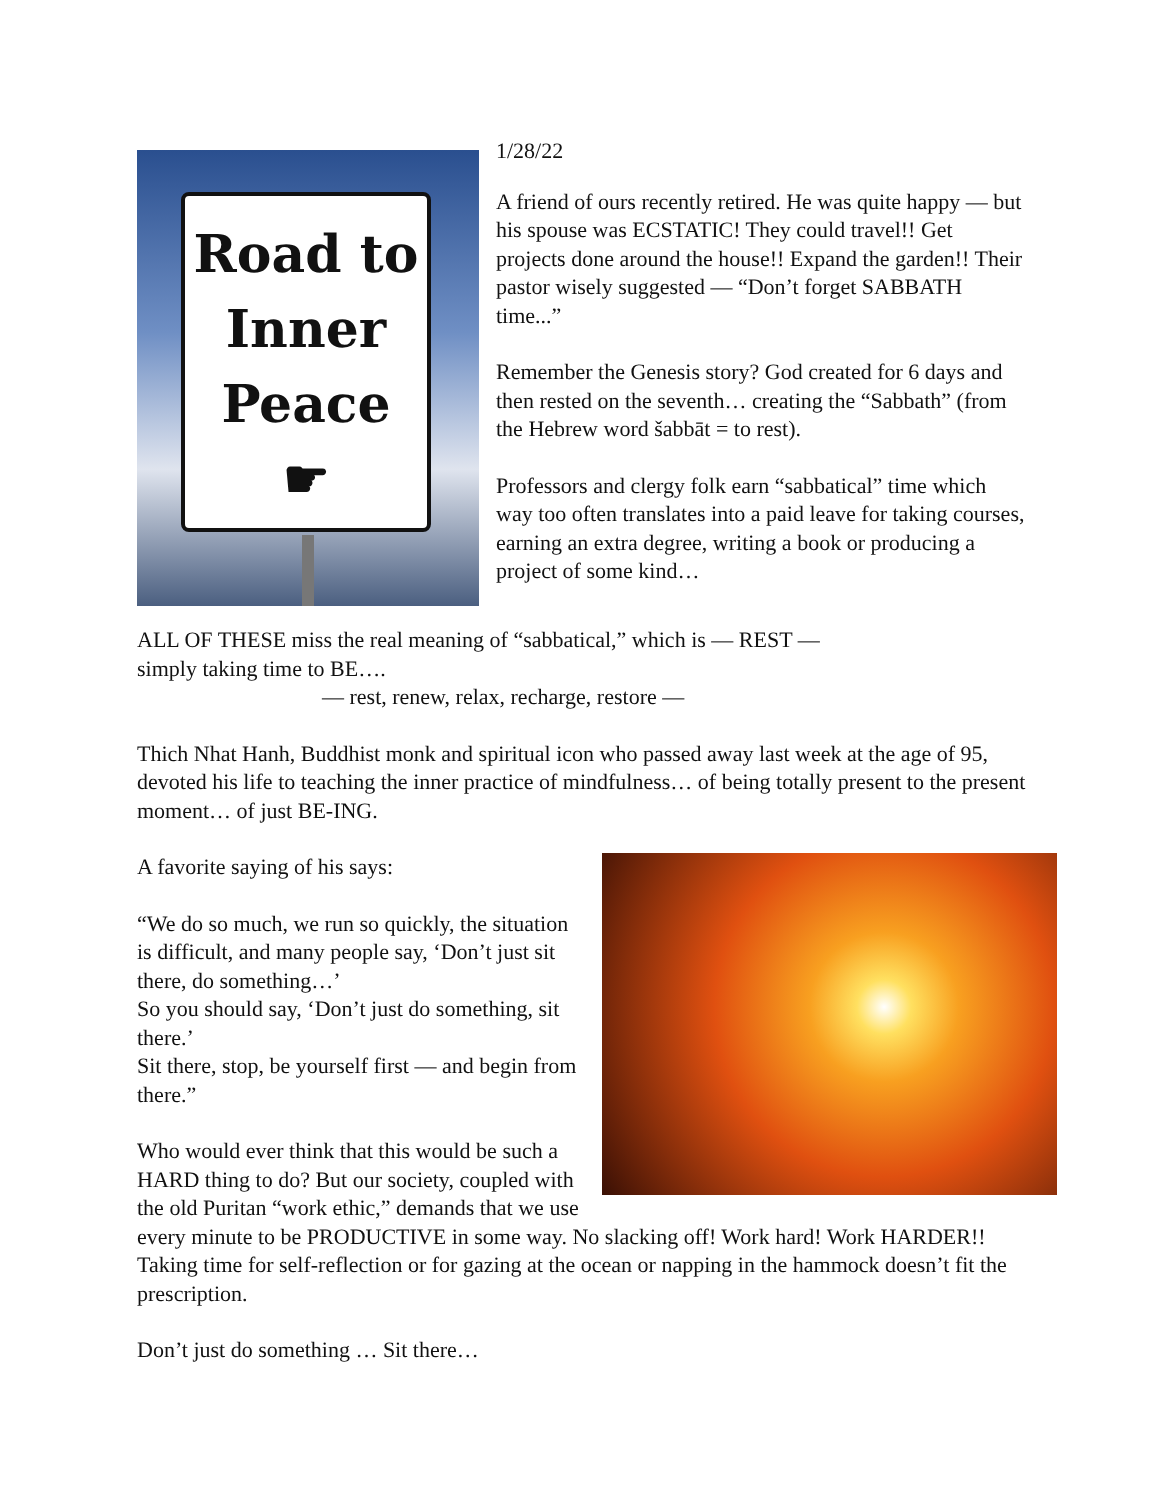Road to
Inner
Peace
☛
1/28/22
A friend of ours recently retired. He was quite happy — but his spouse was ECSTATIC! They could travel!! Get projects done around the house!! Expand the garden!! Their pastor wisely suggested — “Don’t forget SABBATH time...”
Remember the Genesis story? God created for 6 days and then rested on the seventh… creating the “Sabbath” (from the Hebrew word šabbāt = to rest).
Professors and clergy folk earn “sabbatical” time which way too often translates into a paid leave for taking courses, earning an extra degree, writing a book or producing a project of some kind…
ALL OF THESE miss the real meaning of “sabbatical,” which is — REST —
simply taking time to BE….
— rest, renew, relax, recharge, restore —
Thich Nhat Hanh, Buddhist monk and spiritual icon who passed away last week at the age of 95, devoted his life to teaching the inner practice of mindfulness… of being totally present to the present moment… of just BE-ING.
A favorite saying of his says:
“We do so much, we run so quickly, the situation is difficult, and many people say, ‘Don’t just sit there, do something…’
So you should say, ‘Don’t just do something, sit there.’
Sit there, stop, be yourself first — and begin from there.”
Who would ever think that this would be such a HARD thing to do? But our society, coupled with the old Puritan “work ethic,” demands that we use every minute to be PRODUCTIVE in some way. No slacking off! Work hard! Work HARDER!! Taking time for self-reflection or for gazing at the ocean or napping in the hammock doesn’t fit the prescription.
Don’t just do something … Sit there…